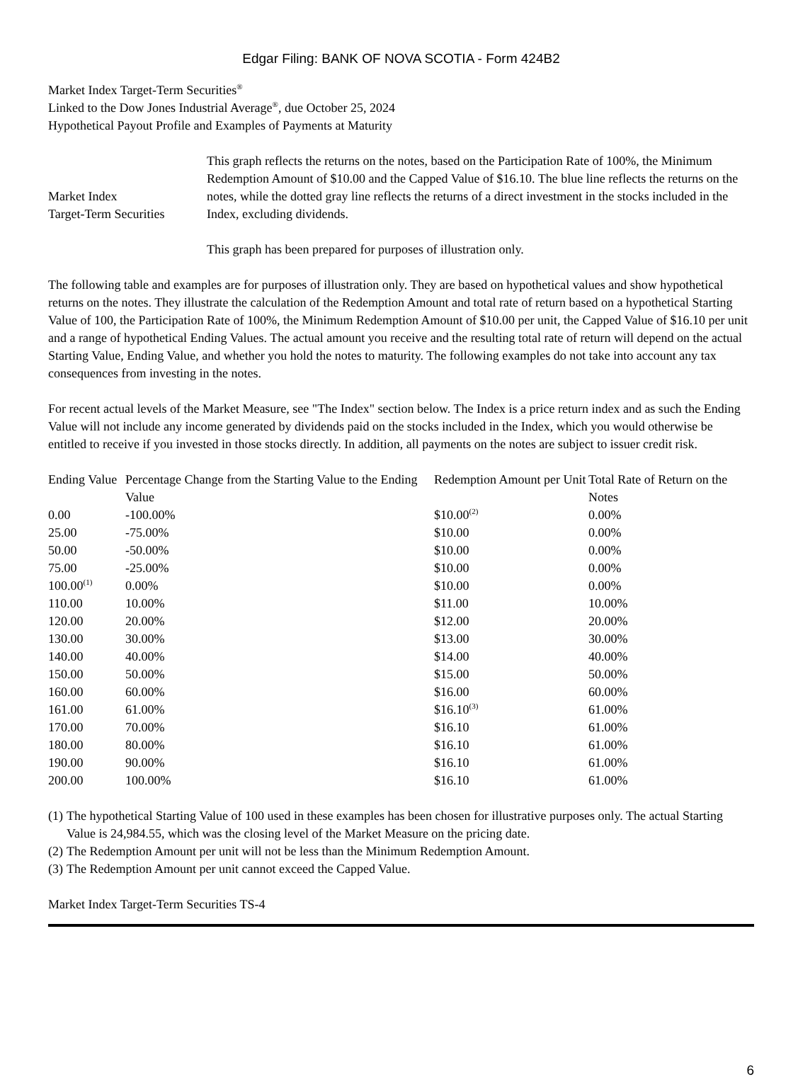Edgar Filing: BANK OF NOVA SCOTIA - Form 424B2
Market Index Target-Term Securities<sup>®</sup>
Linked to the Dow Jones Industrial Average<sup>®</sup>, due October 25, 2024
Hypothetical Payout Profile and Examples of Payments at Maturity
Market Index
Target-Term Securities
This graph reflects the returns on the notes, based on the Participation Rate of 100%, the Minimum Redemption Amount of $10.00 and the Capped Value of $16.10. The blue line reflects the returns on the notes, while the dotted gray line reflects the returns of a direct investment in the stocks included in the Index, excluding dividends.
This graph has been prepared for purposes of illustration only.
The following table and examples are for purposes of illustration only. They are based on hypothetical values and show hypothetical returns on the notes. They illustrate the calculation of the Redemption Amount and total rate of return based on a hypothetical Starting Value of 100, the Participation Rate of 100%, the Minimum Redemption Amount of $10.00 per unit, the Capped Value of $16.10 per unit and a range of hypothetical Ending Values. The actual amount you receive and the resulting total rate of return will depend on the actual Starting Value, Ending Value, and whether you hold the notes to maturity. The following examples do not take into account any tax consequences from investing in the notes.
For recent actual levels of the Market Measure, see "The Index" section below. The Index is a price return index and as such the Ending Value will not include any income generated by dividends paid on the stocks included in the Index, which you would otherwise be entitled to receive if you invested in those stocks directly. In addition, all payments on the notes are subject to issuer credit risk.
| Ending Value | Percentage Change from the Starting Value to the Ending Value | Redemption Amount per Unit | Total Rate of Return on the Notes |
| --- | --- | --- | --- |
| 0.00 | -100.00% | $10.00<sup>(2)</sup> | 0.00% |
| 25.00 | -75.00% | $10.00 | 0.00% |
| 50.00 | -50.00% | $10.00 | 0.00% |
| 75.00 | -25.00% | $10.00 | 0.00% |
| 100.00<sup>(1)</sup> | 0.00% | $10.00 | 0.00% |
| 110.00 | 10.00% | $11.00 | 10.00% |
| 120.00 | 20.00% | $12.00 | 20.00% |
| 130.00 | 30.00% | $13.00 | 30.00% |
| 140.00 | 40.00% | $14.00 | 40.00% |
| 150.00 | 50.00% | $15.00 | 50.00% |
| 160.00 | 60.00% | $16.00 | 60.00% |
| 161.00 | 61.00% | $16.10<sup>(3)</sup> | 61.00% |
| 170.00 | 70.00% | $16.10 | 61.00% |
| 180.00 | 80.00% | $16.10 | 61.00% |
| 190.00 | 90.00% | $16.10 | 61.00% |
| 200.00 | 100.00% | $16.10 | 61.00% |
(1) The hypothetical Starting Value of 100 used in these examples has been chosen for illustrative purposes only. The actual Starting Value is 24,984.55, which was the closing level of the Market Measure on the pricing date.
(2) The Redemption Amount per unit will not be less than the Minimum Redemption Amount.
(3) The Redemption Amount per unit cannot exceed the Capped Value.
Market Index Target-Term Securities TS-4
6